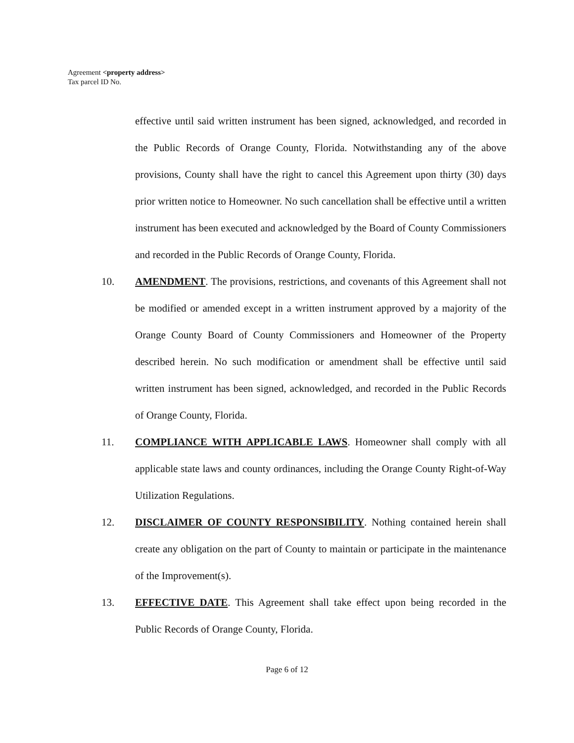Agreement <property address>
Tax parcel ID No.
effective until said written instrument has been signed, acknowledged, and recorded in the Public Records of Orange County, Florida. Notwithstanding any of the above provisions, County shall have the right to cancel this Agreement upon thirty (30) days prior written notice to Homeowner. No such cancellation shall be effective until a written instrument has been executed and acknowledged by the Board of County Commissioners and recorded in the Public Records of Orange County, Florida.
10. AMENDMENT. The provisions, restrictions, and covenants of this Agreement shall not be modified or amended except in a written instrument approved by a majority of the Orange County Board of County Commissioners and Homeowner of the Property described herein. No such modification or amendment shall be effective until said written instrument has been signed, acknowledged, and recorded in the Public Records of Orange County, Florida.
11. COMPLIANCE WITH APPLICABLE LAWS. Homeowner shall comply with all applicable state laws and county ordinances, including the Orange County Right-of-Way Utilization Regulations.
12. DISCLAIMER OF COUNTY RESPONSIBILITY. Nothing contained herein shall create any obligation on the part of County to maintain or participate in the maintenance of the Improvement(s).
13. EFFECTIVE DATE. This Agreement shall take effect upon being recorded in the Public Records of Orange County, Florida.
Page 6 of 12